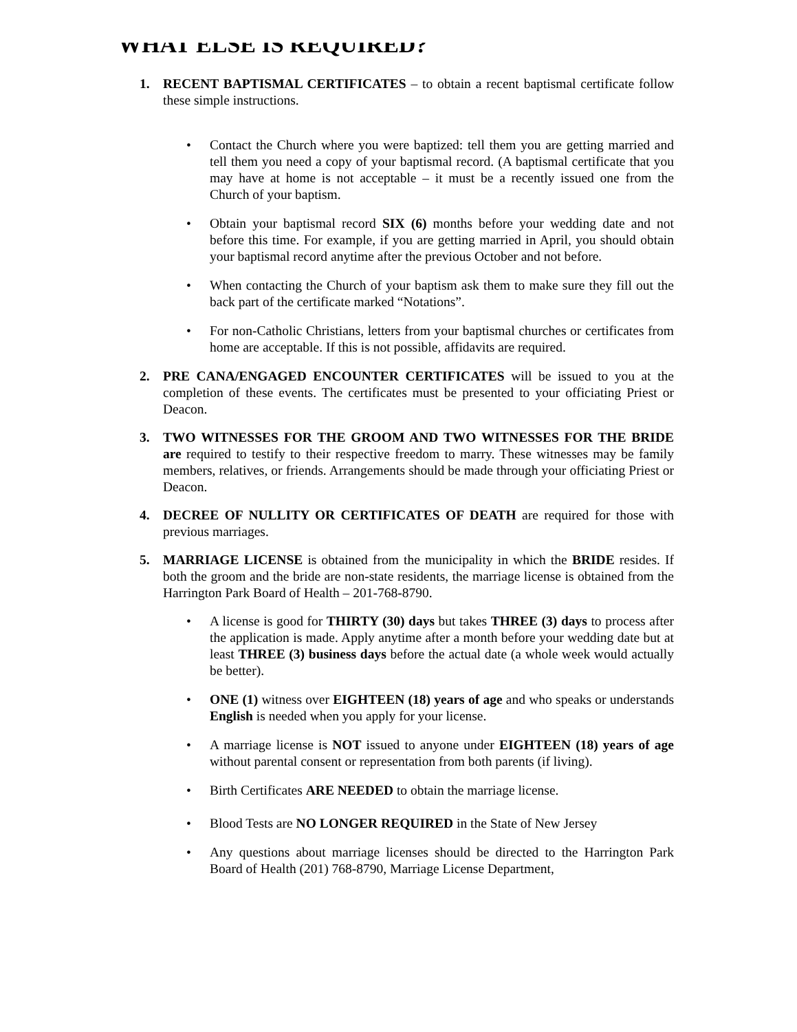WHAT ELSE IS REQUIRED?
1. RECENT BAPTISMAL CERTIFICATES – to obtain a recent baptismal certificate follow these simple instructions.
• Contact the Church where you were baptized: tell them you are getting married and tell them you need a copy of your baptismal record. (A baptismal certificate that you may have at home is not acceptable – it must be a recently issued one from the Church of your baptism.
• Obtain your baptismal record SIX (6) months before your wedding date and not before this time. For example, if you are getting married in April, you should obtain your baptismal record anytime after the previous October and not before.
• When contacting the Church of your baptism ask them to make sure they fill out the back part of the certificate marked “Notations”.
• For non-Catholic Christians, letters from your baptismal churches or certificates from home are acceptable. If this is not possible, affidavits are required.
2. PRE CANA/ENGAGED ENCOUNTER CERTIFICATES will be issued to you at the completion of these events. The certificates must be presented to your officiating Priest or Deacon.
3. TWO WITNESSES FOR THE GROOM AND TWO WITNESSES FOR THE BRIDE are required to testify to their respective freedom to marry. These witnesses may be family members, relatives, or friends. Arrangements should be made through your officiating Priest or Deacon.
4. DECREE OF NULLITY OR CERTIFICATES OF DEATH are required for those with previous marriages.
5. MARRIAGE LICENSE is obtained from the municipality in which the BRIDE resides. If both the groom and the bride are non-state residents, the marriage license is obtained from the Harrington Park Board of Health – 201-768-8790.
• A license is good for THIRTY (30) days but takes THREE (3) days to process after the application is made. Apply anytime after a month before your wedding date but at least THREE (3) business days before the actual date (a whole week would actually be better).
• ONE (1) witness over EIGHTEEN (18) years of age and who speaks or understands English is needed when you apply for your license.
• A marriage license is NOT issued to anyone under EIGHTEEN (18) years of age without parental consent or representation from both parents (if living).
• Birth Certificates ARE NEEDED to obtain the marriage license.
• Blood Tests are NO LONGER REQUIRED in the State of New Jersey
• Any questions about marriage licenses should be directed to the Harrington Park Board of Health (201) 768-8790, Marriage License Department,